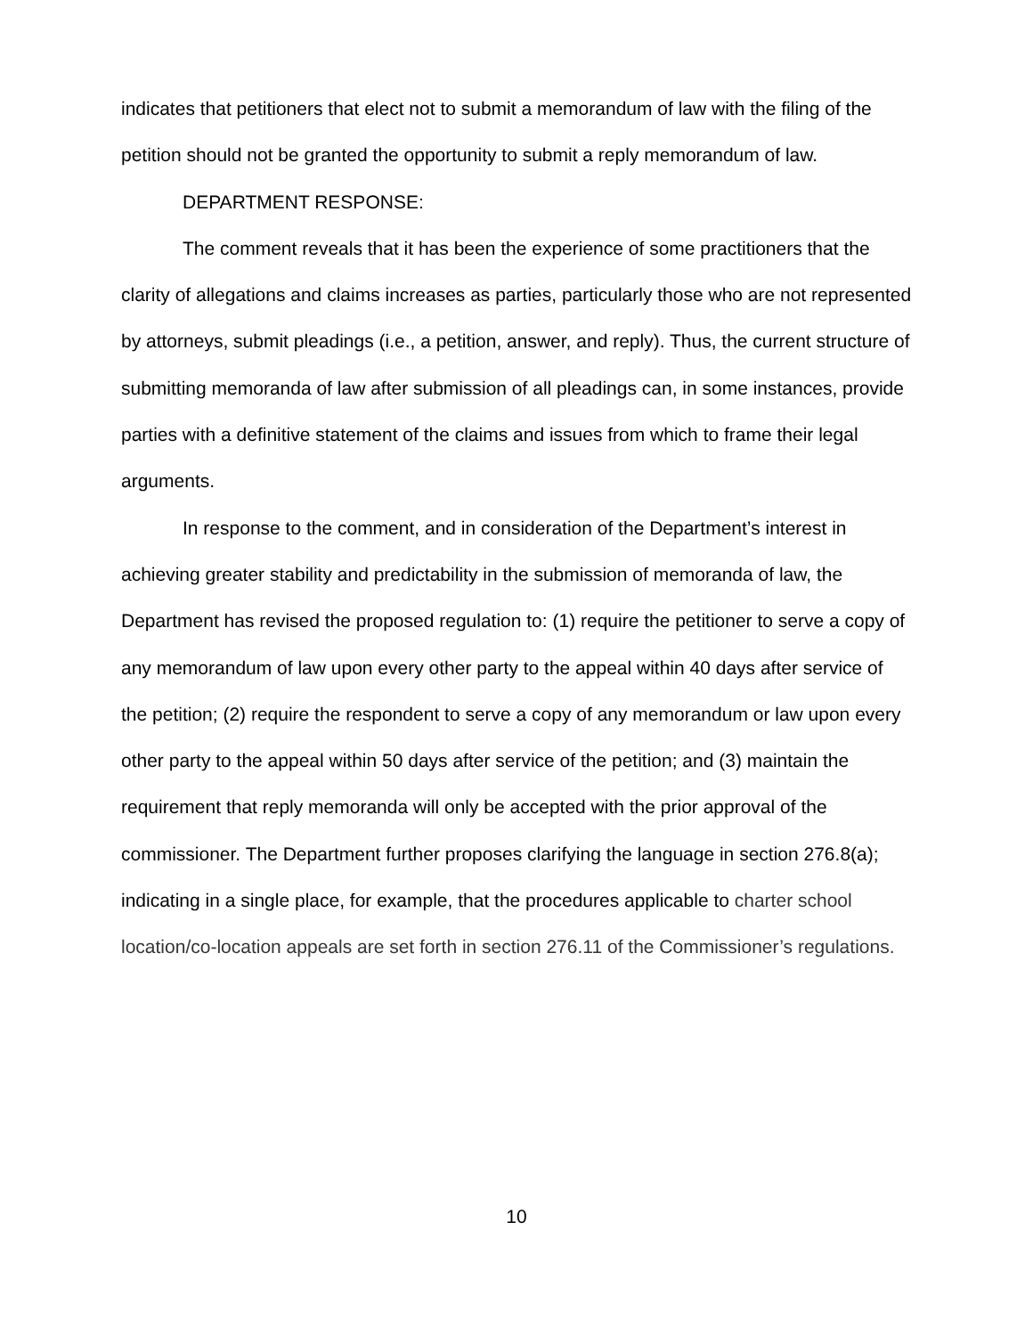indicates that petitioners that elect not to submit a memorandum of law with the filing of the petition should not be granted the opportunity to submit a reply memorandum of law.
DEPARTMENT RESPONSE:
The comment reveals that it has been the experience of some practitioners that the clarity of allegations and claims increases as parties, particularly those who are not represented by attorneys, submit pleadings (i.e., a petition, answer, and reply). Thus, the current structure of submitting memoranda of law after submission of all pleadings can, in some instances, provide parties with a definitive statement of the claims and issues from which to frame their legal arguments.
In response to the comment, and in consideration of the Department’s interest in achieving greater stability and predictability in the submission of memoranda of law, the Department has revised the proposed regulation to: (1) require the petitioner to serve a copy of any memorandum of law upon every other party to the appeal within 40 days after service of the petition; (2) require the respondent to serve a copy of any memorandum or law upon every other party to the appeal within 50 days after service of the petition; and (3) maintain the requirement that reply memoranda will only be accepted with the prior approval of the commissioner. The Department further proposes clarifying the language in section 276.8(a); indicating in a single place, for example, that the procedures applicable to charter school location/co-location appeals are set forth in section 276.11 of the Commissioner’s regulations.
10